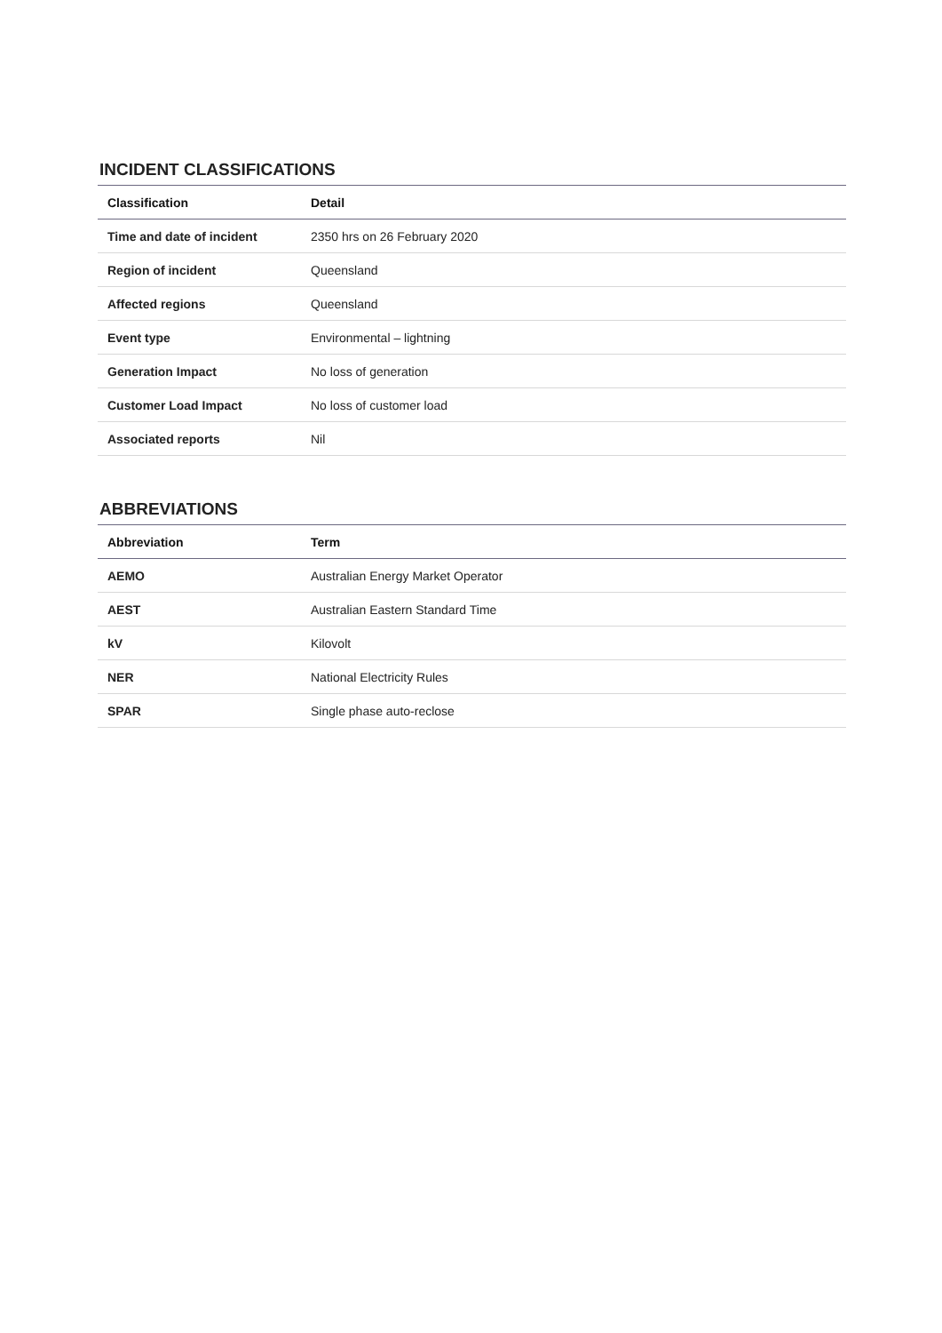INCIDENT CLASSIFICATIONS
| Classification | Detail |
| --- | --- |
| Time and date of incident | 2350 hrs on 26 February 2020 |
| Region of incident | Queensland |
| Affected regions | Queensland |
| Event type | Environmental – lightning |
| Generation Impact | No loss of generation |
| Customer Load Impact | No loss of customer load |
| Associated reports | Nil |
ABBREVIATIONS
| Abbreviation | Term |
| --- | --- |
| AEMO | Australian Energy Market Operator |
| AEST | Australian Eastern Standard Time |
| kV | Kilovolt |
| NER | National Electricity Rules |
| SPAR | Single phase auto-reclose |